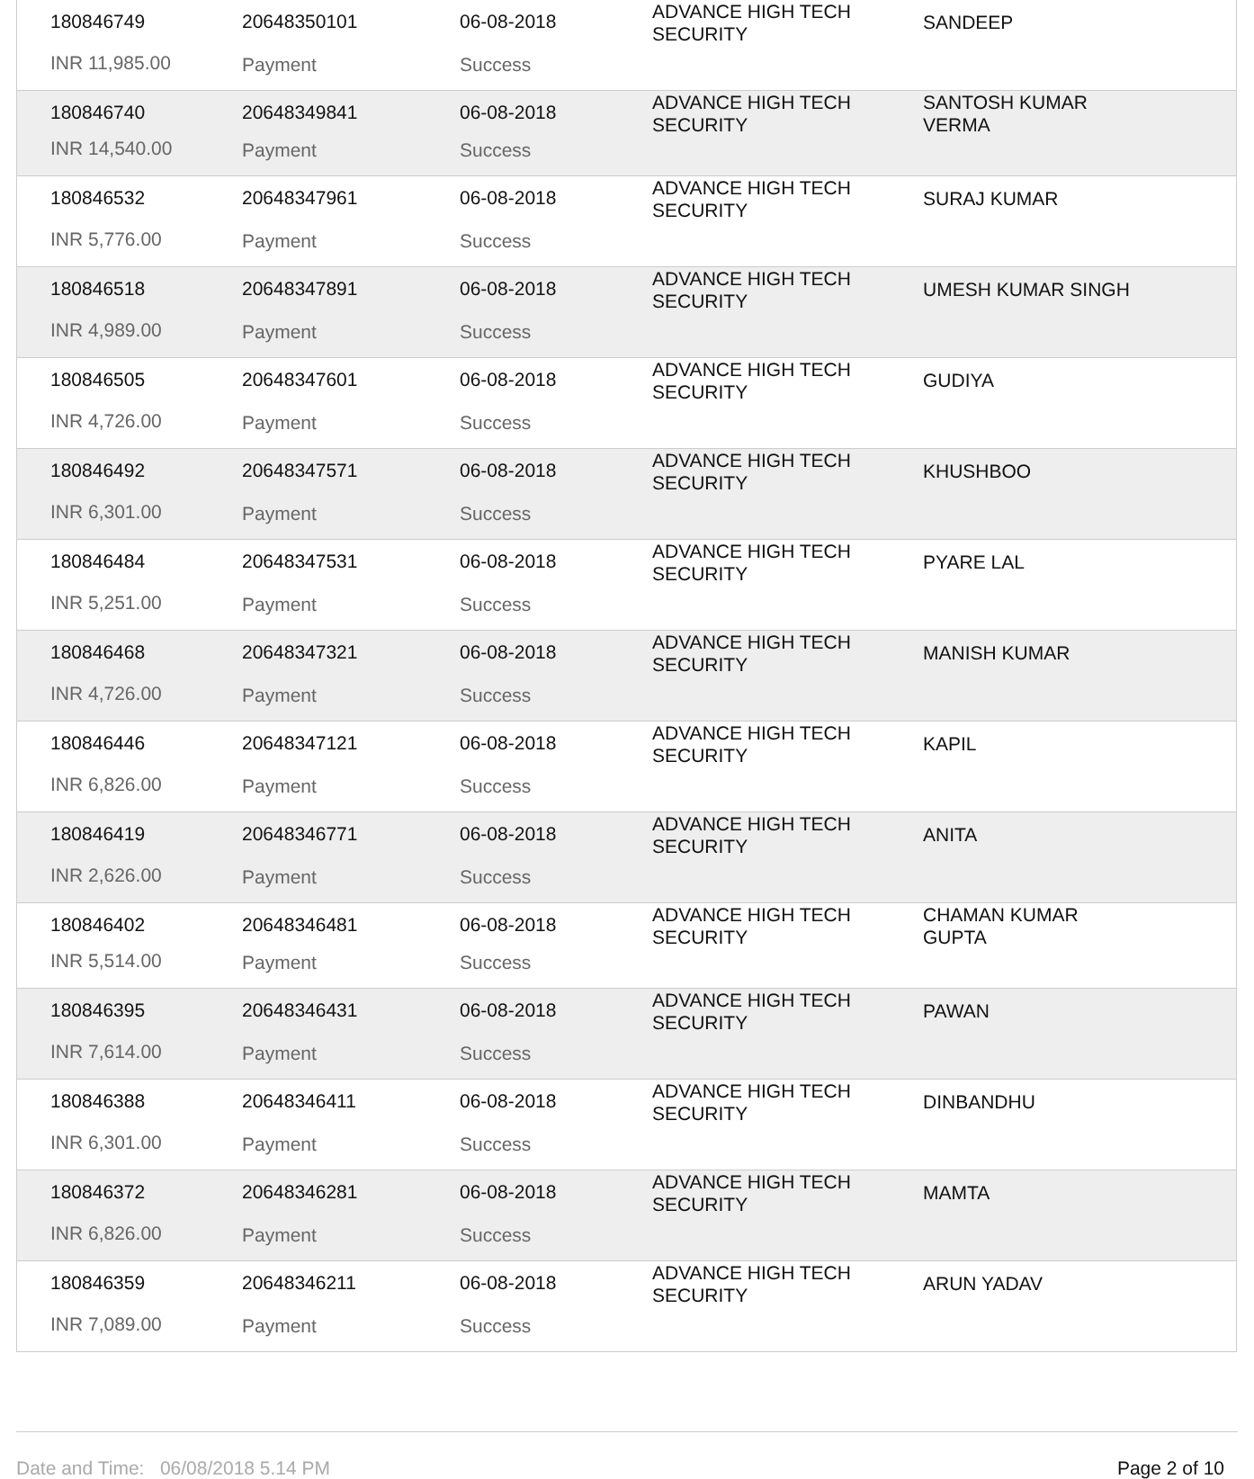| 180846749 | 20648350101 | 06-08-2018 | ADVANCE HIGH TECH SECURITY | SANDEEP |
| INR 11,985.00 | Payment | Success | | |
| 180846740 | 20648349841 | 06-08-2018 | ADVANCE HIGH TECH SECURITY | SANTOSH KUMAR VERMA |
| INR 14,540.00 | Payment | Success | | |
| 180846532 | 20648347961 | 06-08-2018 | ADVANCE HIGH TECH SECURITY | SURAJ KUMAR |
| INR 5,776.00 | Payment | Success | | |
| 180846518 | 20648347891 | 06-08-2018 | ADVANCE HIGH TECH SECURITY | UMESH KUMAR SINGH |
| INR 4,989.00 | Payment | Success | | |
| 180846505 | 20648347601 | 06-08-2018 | ADVANCE HIGH TECH SECURITY | GUDIYA |
| INR 4,726.00 | Payment | Success | | |
| 180846492 | 20648347571 | 06-08-2018 | ADVANCE HIGH TECH SECURITY | KHUSHBOO |
| INR 6,301.00 | Payment | Success | | |
| 180846484 | 20648347531 | 06-08-2018 | ADVANCE HIGH TECH SECURITY | PYARE LAL |
| INR 5,251.00 | Payment | Success | | |
| 180846468 | 20648347321 | 06-08-2018 | ADVANCE HIGH TECH SECURITY | MANISH KUMAR |
| INR 4,726.00 | Payment | Success | | |
| 180846446 | 20648347121 | 06-08-2018 | ADVANCE HIGH TECH SECURITY | KAPIL |
| INR 6,826.00 | Payment | Success | | |
| 180846419 | 20648346771 | 06-08-2018 | ADVANCE HIGH TECH SECURITY | ANITA |
| INR 2,626.00 | Payment | Success | | |
| 180846402 | 20648346481 | 06-08-2018 | ADVANCE HIGH TECH SECURITY | CHAMAN KUMAR GUPTA |
| INR 5,514.00 | Payment | Success | | |
| 180846395 | 20648346431 | 06-08-2018 | ADVANCE HIGH TECH SECURITY | PAWAN |
| INR 7,614.00 | Payment | Success | | |
| 180846388 | 20648346411 | 06-08-2018 | ADVANCE HIGH TECH SECURITY | DINBANDHU |
| INR 6,301.00 | Payment | Success | | |
| 180846372 | 20648346281 | 06-08-2018 | ADVANCE HIGH TECH SECURITY | MAMTA |
| INR 6,826.00 | Payment | Success | | |
| 180846359 | 20648346211 | 06-08-2018 | ADVANCE HIGH TECH SECURITY | ARUN YADAV |
| INR 7,089.00 | Payment | Success | | |
Date and Time: 06/08/2018 5.14 PM Page 2 of 10